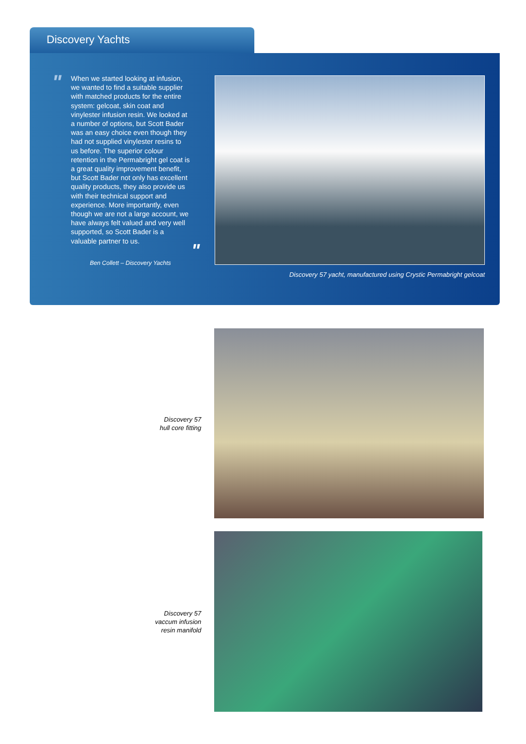Discovery Yachts
"
When we started looking at infusion, we wanted to find a suitable supplier with matched products for the entire system: gelcoat, skin coat and vinylester infusion resin. We looked at a number of options, but Scott Bader was an easy choice even though they had not supplied vinylester resins to us before. The superior colour retention in the Permabright gel coat is a great quality improvement benefit, but Scott Bader not only has excellent quality products, they also provide us with their technical support and experience. More importantly, even though we are not a large account, we have always felt valued and very well supported, so Scott Bader is a valuable partner to us.
"
Ben Collett – Discovery Yachts
Discovery 57 yacht, manufactured using Crystic Permabright gelcoat
Discovery 57
hull core fitting
Discovery 57
vaccum infusion
resin manifold